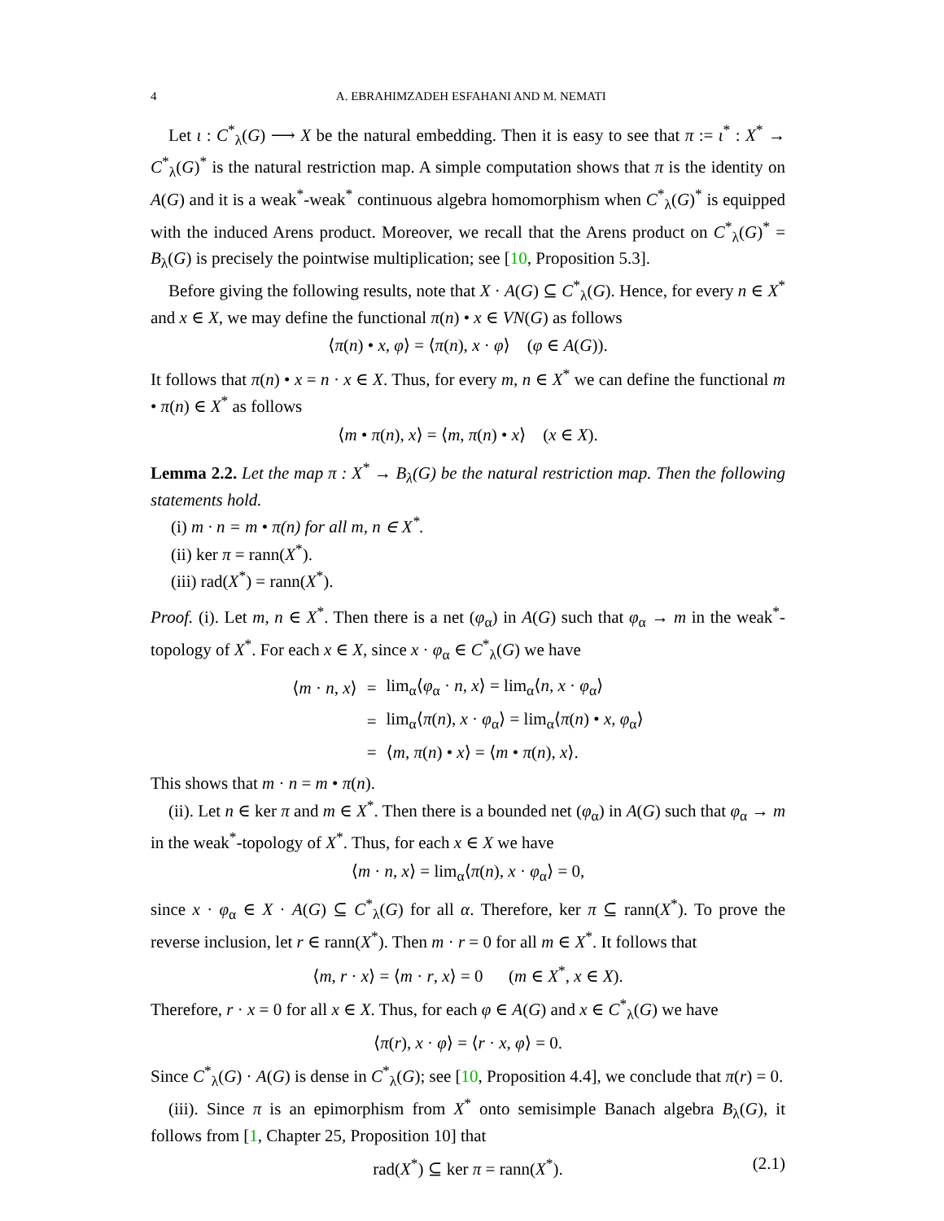4 A. EBRAHIMZADEH ESFAHANI AND M. NEMATI
Let ι : C<sup>*</sup><sub>λ</sub>(G) ⟶ X be the natural embedding. Then it is easy to see that π := ι<sup>*</sup> : X<sup>*</sup> → C<sup>*</sup><sub>λ</sub>(G)<sup>*</sup> is the natural restriction map. A simple computation shows that π is the identity on A(G) and it is a weak<sup>*</sup>-weak<sup>*</sup> continuous algebra homomorphism when C<sup>*</sup><sub>λ</sub>(G)<sup>*</sup> is equipped with the induced Arens product. Moreover, we recall that the Arens product on C<sup>*</sup><sub>λ</sub>(G)<sup>*</sup> = B<sub>λ</sub>(G) is precisely the pointwise multiplication; see [10, Proposition 5.3].
Before giving the following results, note that X · A(G) ⊆ C<sup>*</sup><sub>λ</sub>(G). Hence, for every n ∈ X<sup>*</sup> and x ∈ X, we may define the functional π(n) • x ∈ VN(G) as follows
⟨π(n) • x, φ⟩ = ⟨π(n), x · φ⟩ (φ ∈ A(G)).
It follows that π(n) • x = n · x ∈ X. Thus, for every m, n ∈ X<sup>*</sup> we can define the functional m • π(n) ∈ X<sup>*</sup> as follows
⟨m • π(n), x⟩ = ⟨m, π(n) • x⟩ (x ∈ X).
Lemma 2.2. Let the map π : X<sup>*</sup> → B<sub>λ</sub>(G) be the natural restriction map. Then the following statements hold.
(i) m · n = m • π(n) for all m, n ∈ X<sup>*</sup>.
(ii) ker π = rann(X<sup>*</sup>).
(iii) rad(X<sup>*</sup>) = rann(X<sup>*</sup>).
Proof. (i). Let m, n ∈ X<sup>*</sup>. Then there is a net (φ<sub>α</sub>) in A(G) such that φ<sub>α</sub> → m in the weak<sup>*</sup>-topology of X<sup>*</sup>. For each x ∈ X, since x · φ<sub>α</sub> ∈ C<sup>*</sup><sub>λ</sub>(G) we have
| ⟨ m · n , x ⟩ | = | lim<sub>α</sub>⟨ φ<sub>α</sub> · n , x ⟩ = lim<sub>α</sub>⟨ n , x · φ<sub>α</sub>⟩ |
| | = | lim<sub>α</sub>⟨ π ( n ), x · φ<sub>α</sub>⟩ = lim<sub>α</sub>⟨ π ( n ) • x , φ<sub>α</sub>⟩ |
| | = | ⟨ m , π ( n ) • x ⟩ = ⟨ m • π ( n ), x ⟩. |
This shows that m · n = m • π(n).
(ii). Let n ∈ ker π and m ∈ X<sup>*</sup>. Then there is a bounded net (φ<sub>α</sub>) in A(G) such that φ<sub>α</sub> → m in the weak<sup>*</sup>-topology of X<sup>*</sup>. Thus, for each x ∈ X we have
⟨m · n, x⟩ = lim<sub>α</sub>⟨π(n), x · φ<sub>α</sub>⟩ = 0,
since x · φ<sub>α</sub> ∈ X · A(G) ⊆ C<sup>*</sup><sub>λ</sub>(G) for all α. Therefore, ker π ⊆ rann(X<sup>*</sup>). To prove the reverse inclusion, let r ∈ rann(X<sup>*</sup>). Then m · r = 0 for all m ∈ X<sup>*</sup>. It follows that
⟨m, r · x⟩ = ⟨m · r, x⟩ = 0 (m ∈ X<sup>*</sup>, x ∈ X).
Therefore, r · x = 0 for all x ∈ X. Thus, for each φ ∈ A(G) and x ∈ C<sup>*</sup><sub>λ</sub>(G) we have
⟨π(r), x · φ⟩ = ⟨r · x, φ⟩ = 0.
Since C<sup>*</sup><sub>λ</sub>(G) · A(G) is dense in C<sup>*</sup><sub>λ</sub>(G); see [10, Proposition 4.4], we conclude that π(r) = 0.
(iii). Since π is an epimorphism from X<sup>*</sup> onto semisimple Banach algebra B<sub>λ</sub>(G), it follows from [1, Chapter 25, Proposition 10] that
rad(X<sup>*</sup>) ⊆ ker π = rann(X<sup>*</sup>). (2.1)